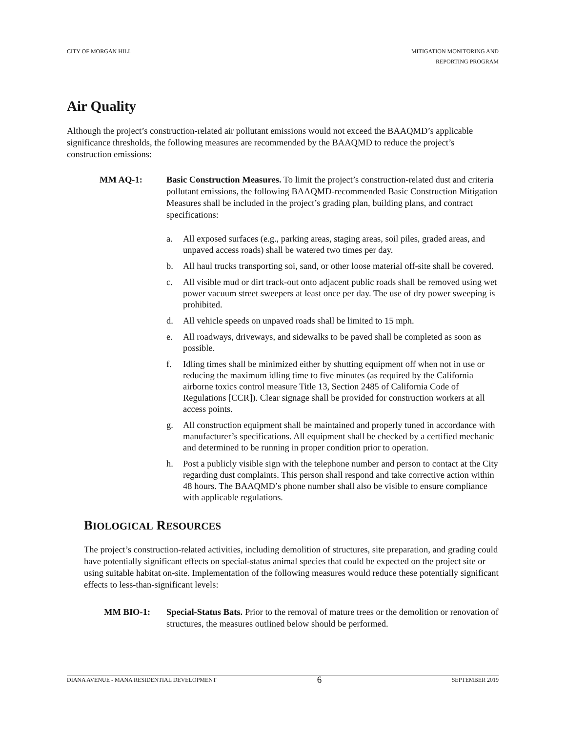CITY OF MORGAN HILL MITIGATION MONITORING AND
REPORTING PROGRAM
Air Quality
Although the project’s construction-related air pollutant emissions would not exceed the BAAQMD’s applicable significance thresholds, the following measures are recommended by the BAAQMD to reduce the project’s construction emissions:
MM AQ-1: Basic Construction Measures. To limit the project’s construction-related dust and criteria pollutant emissions, the following BAAQMD-recommended Basic Construction Mitigation Measures shall be included in the project’s grading plan, building plans, and contract specifications:
a. All exposed surfaces (e.g., parking areas, staging areas, soil piles, graded areas, and unpaved access roads) shall be watered two times per day.
b. All haul trucks transporting soi, sand, or other loose material off-site shall be covered.
c. All visible mud or dirt track-out onto adjacent public roads shall be removed using wet power vacuum street sweepers at least once per day. The use of dry power sweeping is prohibited.
d. All vehicle speeds on unpaved roads shall be limited to 15 mph.
e. All roadways, driveways, and sidewalks to be paved shall be completed as soon as possible.
f. Idling times shall be minimized either by shutting equipment off when not in use or reducing the maximum idling time to five minutes (as required by the California airborne toxics control measure Title 13, Section 2485 of California Code of Regulations [CCR]). Clear signage shall be provided for construction workers at all access points.
g. All construction equipment shall be maintained and properly tuned in accordance with manufacturer’s specifications. All equipment shall be checked by a certified mechanic and determined to be running in proper condition prior to operation.
h. Post a publicly visible sign with the telephone number and person to contact at the City regarding dust complaints. This person shall respond and take corrective action within 48 hours. The BAAQMD’s phone number shall also be visible to ensure compliance with applicable regulations.
BIOLOGICAL RESOURCES
The project’s construction-related activities, including demolition of structures, site preparation, and grading could have potentially significant effects on special-status animal species that could be expected on the project site or using suitable habitat on-site. Implementation of the following measures would reduce these potentially significant effects to less-than-significant levels:
MM BIO-1: Special-Status Bats. Prior to the removal of mature trees or the demolition or renovation of structures, the measures outlined below should be performed.
DIANA AVENUE - MANA RESIDENTIAL DEVELOPMENT 6 SEPTEMBER 2019